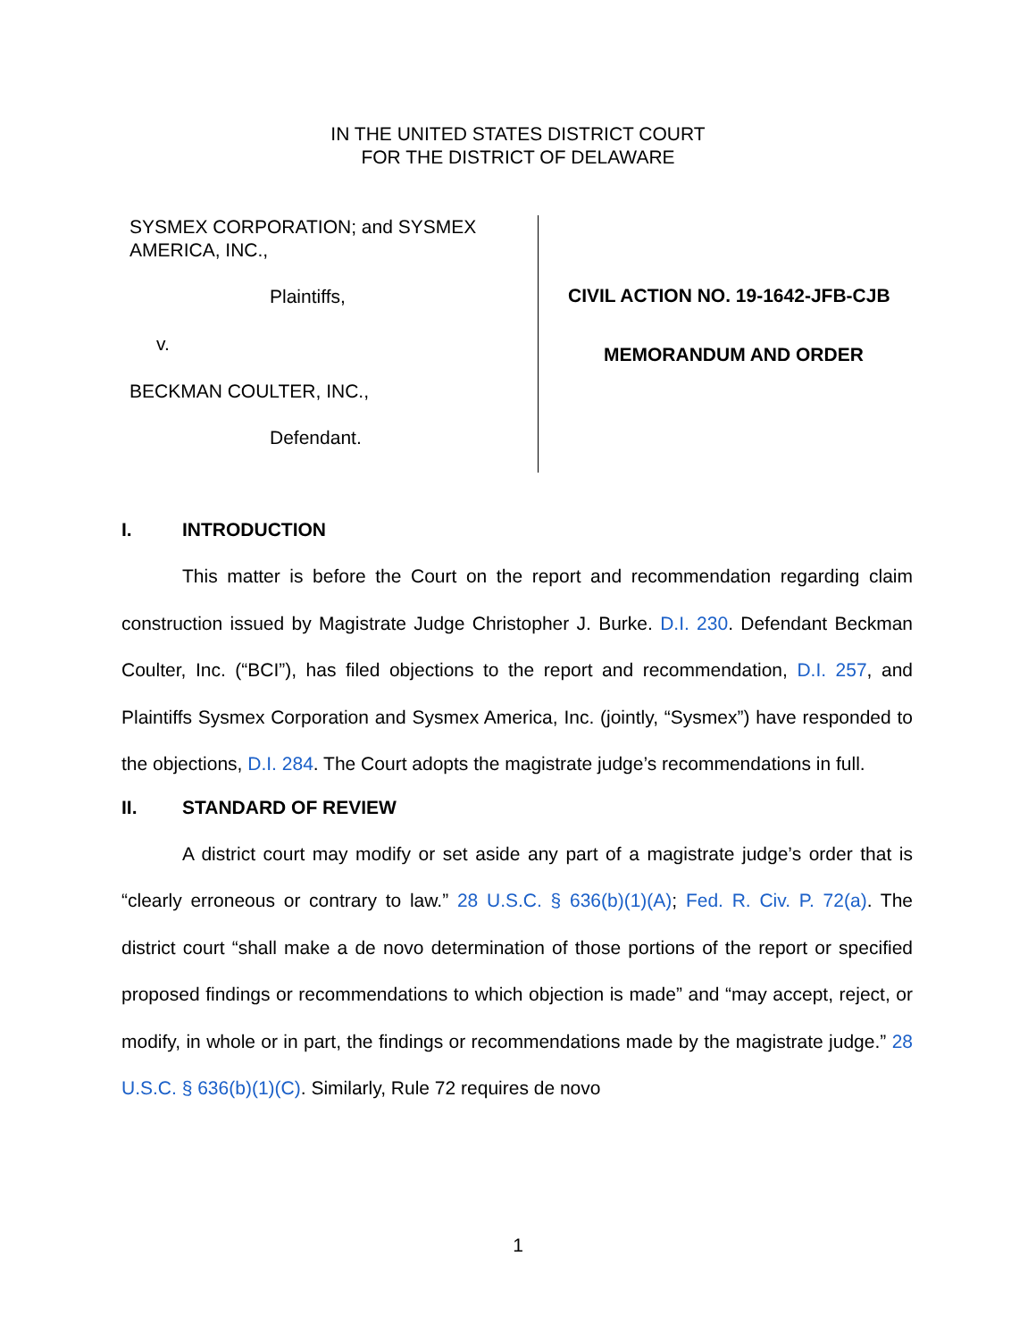IN THE UNITED STATES DISTRICT COURT
FOR THE DISTRICT OF DELAWARE
SYSMEX CORPORATION; and SYSMEX
AMERICA, INC.,
Plaintiffs,
v.
BECKMAN COULTER, INC.,
Defendant.
CIVIL ACTION NO. 19-1642-JFB-CJB
MEMORANDUM AND ORDER
I. INTRODUCTION
This matter is before the Court on the report and recommendation regarding claim construction issued by Magistrate Judge Christopher J. Burke. D.I. 230. Defendant Beckman Coulter, Inc. (“BCI”), has filed objections to the report and recommendation, D.I. 257, and Plaintiffs Sysmex Corporation and Sysmex America, Inc. (jointly, “Sysmex”) have responded to the objections, D.I. 284. The Court adopts the magistrate judge’s recommendations in full.
II. STANDARD OF REVIEW
A district court may modify or set aside any part of a magistrate judge’s order that is “clearly erroneous or contrary to law.” 28 U.S.C. § 636(b)(1)(A); Fed. R. Civ. P. 72(a). The district court “shall make a de novo determination of those portions of the report or specified proposed findings or recommendations to which objection is made” and “may accept, reject, or modify, in whole or in part, the findings or recommendations made by the magistrate judge.” 28 U.S.C. § 636(b)(1)(C). Similarly, Rule 72 requires de novo
1